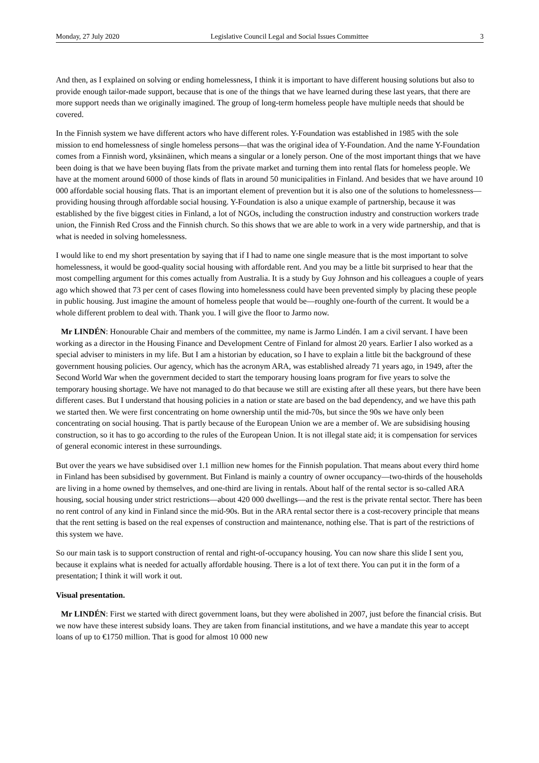Monday, 27 July 2020 Legislative Council Legal and Social Issues Committee 3
And then, as I explained on solving or ending homelessness, I think it is important to have different housing solutions but also to provide enough tailor-made support, because that is one of the things that we have learned during these last years, that there are more support needs than we originally imagined. The group of long-term homeless people have multiple needs that should be covered.
In the Finnish system we have different actors who have different roles. Y-Foundation was established in 1985 with the sole mission to end homelessness of single homeless persons—that was the original idea of Y-Foundation. And the name Y-Foundation comes from a Finnish word, yksinäinen, which means a singular or a lonely person. One of the most important things that we have been doing is that we have been buying flats from the private market and turning them into rental flats for homeless people. We have at the moment around 6000 of those kinds of flats in around 50 municipalities in Finland. And besides that we have around 10 000 affordable social housing flats. That is an important element of prevention but it is also one of the solutions to homelessness—providing housing through affordable social housing. Y-Foundation is also a unique example of partnership, because it was established by the five biggest cities in Finland, a lot of NGOs, including the construction industry and construction workers trade union, the Finnish Red Cross and the Finnish church. So this shows that we are able to work in a very wide partnership, and that is what is needed in solving homelessness.
I would like to end my short presentation by saying that if I had to name one single measure that is the most important to solve homelessness, it would be good-quality social housing with affordable rent. And you may be a little bit surprised to hear that the most compelling argument for this comes actually from Australia. It is a study by Guy Johnson and his colleagues a couple of years ago which showed that 73 per cent of cases flowing into homelessness could have been prevented simply by placing these people in public housing. Just imagine the amount of homeless people that would be—roughly one-fourth of the current. It would be a whole different problem to deal with. Thank you. I will give the floor to Jarmo now.
Mr LINDÉN: Honourable Chair and members of the committee, my name is Jarmo Lindén. I am a civil servant. I have been working as a director in the Housing Finance and Development Centre of Finland for almost 20 years. Earlier I also worked as a special adviser to ministers in my life. But I am a historian by education, so I have to explain a little bit the background of these government housing policies. Our agency, which has the acronym ARA, was established already 71 years ago, in 1949, after the Second World War when the government decided to start the temporary housing loans program for five years to solve the temporary housing shortage. We have not managed to do that because we still are existing after all these years, but there have been different cases. But I understand that housing policies in a nation or state are based on the bad dependency, and we have this path we started then. We were first concentrating on home ownership until the mid-70s, but since the 90s we have only been concentrating on social housing. That is partly because of the European Union we are a member of. We are subsidising housing construction, so it has to go according to the rules of the European Union. It is not illegal state aid; it is compensation for services of general economic interest in these surroundings.
But over the years we have subsidised over 1.1 million new homes for the Finnish population. That means about every third home in Finland has been subsidised by government. But Finland is mainly a country of owner occupancy—two-thirds of the households are living in a home owned by themselves, and one-third are living in rentals. About half of the rental sector is so-called ARA housing, social housing under strict restrictions—about 420 000 dwellings—and the rest is the private rental sector. There has been no rent control of any kind in Finland since the mid-90s. But in the ARA rental sector there is a cost-recovery principle that means that the rent setting is based on the real expenses of construction and maintenance, nothing else. That is part of the restrictions of this system we have.
So our main task is to support construction of rental and right-of-occupancy housing. You can now share this slide I sent you, because it explains what is needed for actually affordable housing. There is a lot of text there. You can put it in the form of a presentation; I think it will work it out.
Visual presentation.
Mr LINDÉN: First we started with direct government loans, but they were abolished in 2007, just before the financial crisis. But we now have these interest subsidy loans. They are taken from financial institutions, and we have a mandate this year to accept loans of up to €1750 million. That is good for almost 10 000 new